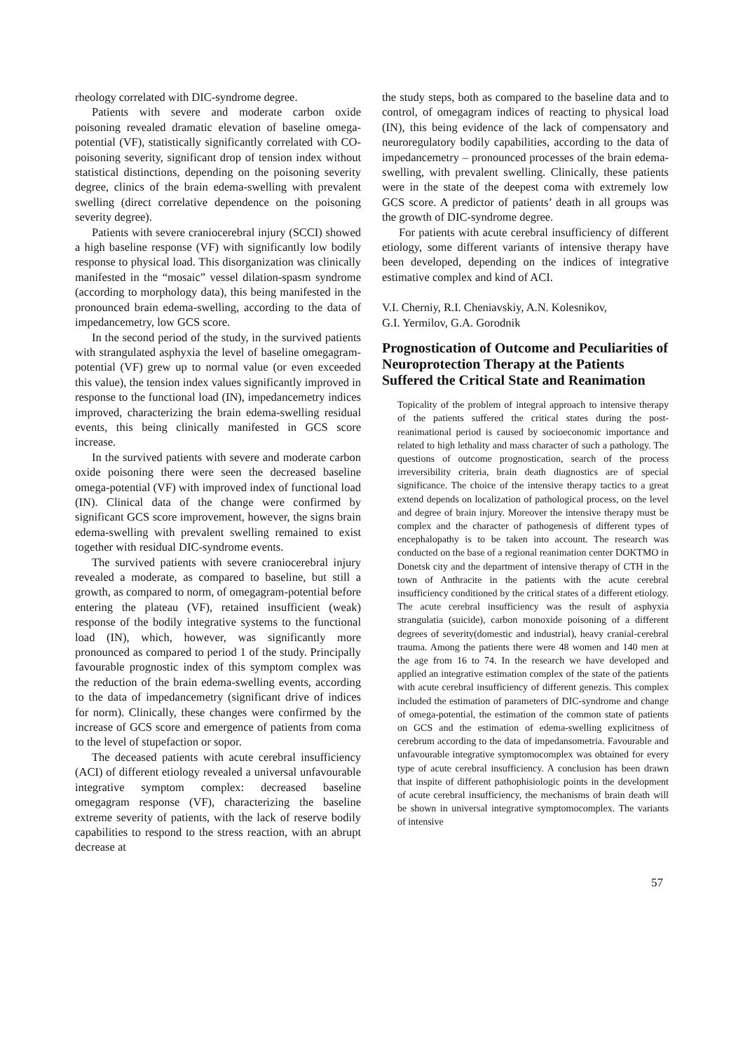rheology correlated with DIC-syndrome degree.
Patients with severe and moderate carbon oxide poisoning revealed dramatic elevation of baseline omega-potential (VF), statistically significantly correlated with CO-poisoning severity, significant drop of tension index without statistical distinctions, depending on the poisoning severity degree, clinics of the brain edema-swelling with prevalent swelling (direct correlative dependence on the poisoning severity degree).
Patients with severe craniocerebral injury (SCCI) showed a high baseline response (VF) with significantly low bodily response to physical load. This disorganization was clinically manifested in the “mosaic” vessel dilation-spasm syndrome (according to morphology data), this being manifested in the pronounced brain edema-swelling, according to the data of impedancemetry, low GCS score.
In the second period of the study, in the survived patients with strangulated asphyxia the level of baseline omegagram-potential (VF) grew up to normal value (or even exceeded this value), the tension index values significantly improved in response to the functional load (IN), impedancemetry indices improved, characterizing the brain edema-swelling residual events, this being clinically manifested in GCS score increase.
In the survived patients with severe and moderate carbon oxide poisoning there were seen the decreased baseline omega-potential (VF) with improved index of functional load (IN). Clinical data of the change were confirmed by significant GCS score improvement, however, the signs brain edema-swelling with prevalent swelling remained to exist together with residual DIC-syndrome events.
The survived patients with severe craniocerebral injury revealed a moderate, as compared to baseline, but still a growth, as compared to norm, of omegagram-potential before entering the plateau (VF), retained insufficient (weak) response of the bodily integrative systems to the functional load (IN), which, however, was significantly more pronounced as compared to period 1 of the study. Principally favourable prognostic index of this symptom complex was the reduction of the brain edema-swelling events, according to the data of impedancemetry (significant drive of indices for norm). Clinically, these changes were confirmed by the increase of GCS score and emergence of patients from coma to the level of stupefaction or sopor.
The deceased patients with acute cerebral insufficiency (ACI) of different etiology revealed a universal unfavourable integrative symptom complex: decreased baseline omegagram response (VF), characterizing the baseline extreme severity of patients, with the lack of reserve bodily capabilities to respond to the stress reaction, with an abrupt decrease at
the study steps, both as compared to the baseline data and to control, of omegagram indices of reacting to physical load (IN), this being evidence of the lack of compensatory and neuroregulatory bodily capabilities, according to the data of impedancemetry – pronounced processes of the brain edema-swelling, with prevalent swelling. Clinically, these patients were in the state of the deepest coma with extremely low GCS score. A predictor of patients’ death in all groups was the growth of DIC-syndrome degree.
For patients with acute cerebral insufficiency of different etiology, some different variants of intensive therapy have been developed, depending on the indices of integrative estimative complex and kind of ACI.
V.I. Cherniy, R.I. Cheniavskiy, A.N. Kolesnikov,
G.I. Yermilov, G.A. Gorodnik
Prognostication of Outcome and Peculiarities of Neuroprotection Therapy at the Patients Suffered the Critical State and Reanimation
Topicality of the problem of integral approach to intensive therapy of the patients suffered the critical states during the post-reanimational period is caused by socioeconomic importance and related to high lethality and mass character of such a pathology. The questions of outcome prognostication, search of the process irreversibility criteria, brain death diagnostics are of special significance. The choice of the intensive therapy tactics to a great extend depends on localization of pathological process, on the level and degree of brain injury. Moreover the intensive therapy must be complex and the character of pathogenesis of different types of encephalopathy is to be taken into account. The research was conducted on the base of a regional reanimation center DOKTMO in Donetsk city and the department of intensive therapy of CTH in the town of Anthracite in the patients with the acute cerebral insufficiency conditioned by the critical states of a different etiology. The acute cerebral insufficiency was the result of asphyxia strangulatia (suicide), carbon monoxide poisoning of a different degrees of severity(domestic and industrial), heavy cranial-cerebral trauma. Among the patients there were 48 women and 140 men at the age from 16 to 74. In the research we have developed and applied an integrative estimation complex of the state of the patients with acute cerebral insufficiency of different genezis. This complex included the estimation of parameters of DIC-syndrome and change of omega-potential, the estimation of the common state of patients on GCS and the estimation of edema-swelling explicitness of cerebrum according to the data of impedansometria. Favourable and unfavourable integrative symptomocomplex was obtained for every type of acute cerebral insufficiency. A conclusion has been drawn that inspite of different pathophisiologic points in the development of acute cerebral insufficiency, the mechanisms of brain death will be shown in universal integrative symptomocomplex. The variants of intensive
57